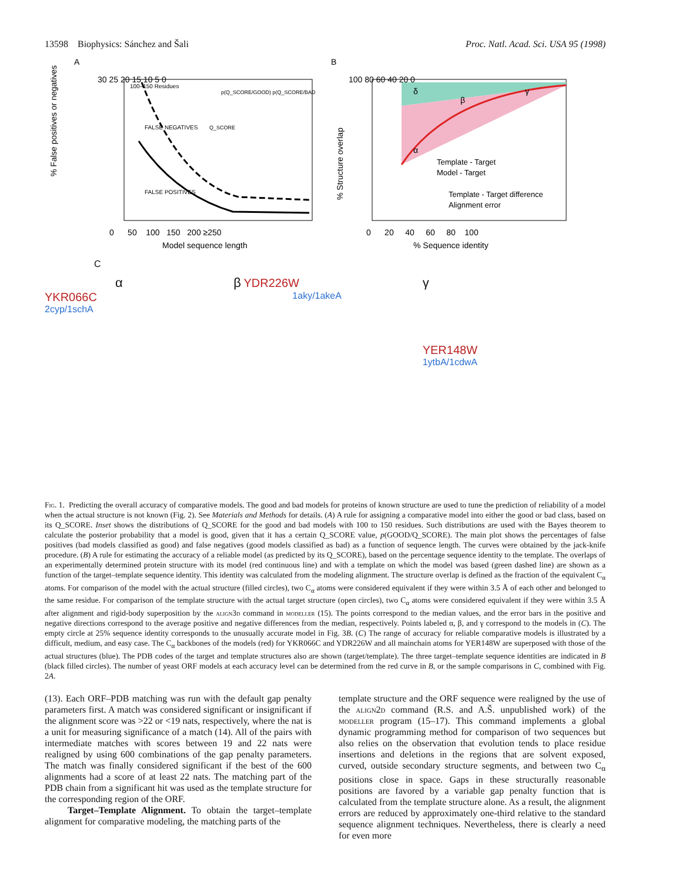13598 Biophysics: Sánchez and Šali Proc. Natl. Acad. Sci. USA 95 (1998)
A
100–150 Residues
0 50 100 150 200 ≥250
Model sequence length
30 25 20 15 10 5 0
% False positives or negatives
FALSE NEGATIVES
FALSE POSITIVES
Q_SCORE
p(Q_SCORE/GOOD) p(Q_SCORE/BAD)
B
Template - Target
Model - Target
Template - Target difference
Alignment error
0 20 40 60 80 100
% Sequence identity
100 80 60 40 20 0
% Structure overlap
α
β
γ
δ
C
α
YKR066C
2cyp/1schA
β YDR226W
1aky/1akeA
γ
YER148W
1ytbA/1cdwA
Fig. 1. Predicting the overall accuracy of comparative models. The good and bad models for proteins of known structure are used to tune the prediction of reliability of a model when the actual structure is not known (Fig. 2). See Materials and Methods for details. (A) A rule for assigning a comparative model into either the good or bad class, based on its Q_SCORE. Inset shows the distributions of Q_SCORE for the good and bad models with 100 to 150 residues. Such distributions are used with the Bayes theorem to calculate the posterior probability that a model is good, given that it has a certain Q_SCORE value, p(GOOD/Q_SCORE). The main plot shows the percentages of false positives (bad models classified as good) and false negatives (good models classified as bad) as a function of sequence length. The curves were obtained by the jack-knife procedure. (B) A rule for estimating the accuracy of a reliable model (as predicted by its Q_SCORE), based on the percentage sequence identity to the template. The overlaps of an experimentally determined protein structure with its model (red continuous line) and with a template on which the model was based (green dashed line) are shown as a function of the target–template sequence identity. This identity was calculated from the modeling alignment. The structure overlap is defined as the fraction of the equivalent C<sub>α</sub> atoms. For comparison of the model with the actual structure (filled circles), two C<sub>α</sub> atoms were considered equivalent if they were within 3.5 Å of each other and belonged to the same residue. For comparison of the template structure with the actual target structure (open circles), two C<sub>α</sub> atoms were considered equivalent if they were within 3.5 Å after alignment and rigid-body superposition by the align3d command in modeller (15). The points correspond to the median values, and the error bars in the positive and negative directions correspond to the average positive and negative differences from the median, respectively. Points labeled α, β, and γ correspond to the models in (C). The empty circle at 25% sequence identity corresponds to the unusually accurate model in Fig. 3B. (C) The range of accuracy for reliable comparative models is illustrated by a difficult, medium, and easy case. The C<sub>α</sub> backbones of the models (red) for YKR066C and YDR226W and all mainchain atoms for YER148W are superposed with those of the actual structures (blue). The PDB codes of the target and template structures also are shown (target/template). The three target–template sequence identities are indicated in B (black filled circles). The number of yeast ORF models at each accuracy level can be determined from the red curve in B, or the sample comparisons in C, combined with Fig. 2A.
(13). Each ORF–PDB matching was run with the default gap penalty parameters first. A match was considered significant or insignificant if the alignment score was >22 or <19 nats, respectively, where the nat is a unit for measuring significance of a match (14). All of the pairs with intermediate matches with scores between 19 and 22 nats were realigned by using 600 combinations of the gap penalty parameters. The match was finally considered significant if the best of the 600 alignments had a score of at least 22 nats. The matching part of the PDB chain from a significant hit was used as the template structure for the corresponding region of the ORF.
Target–Template Alignment. To obtain the target–template alignment for comparative modeling, the matching parts of the
template structure and the ORF sequence were realigned by the use of the align2d command (R.S. and A.Š. unpublished work) of the modeller program (15–17). This command implements a global dynamic programming method for comparison of two sequences but also relies on the observation that evolution tends to place residue insertions and deletions in the regions that are solvent exposed, curved, outside secondary structure segments, and between two C<sub>α</sub> positions close in space. Gaps in these structurally reasonable positions are favored by a variable gap penalty function that is calculated from the template structure alone. As a result, the alignment errors are reduced by approximately one-third relative to the standard sequence alignment techniques. Nevertheless, there is clearly a need for even more